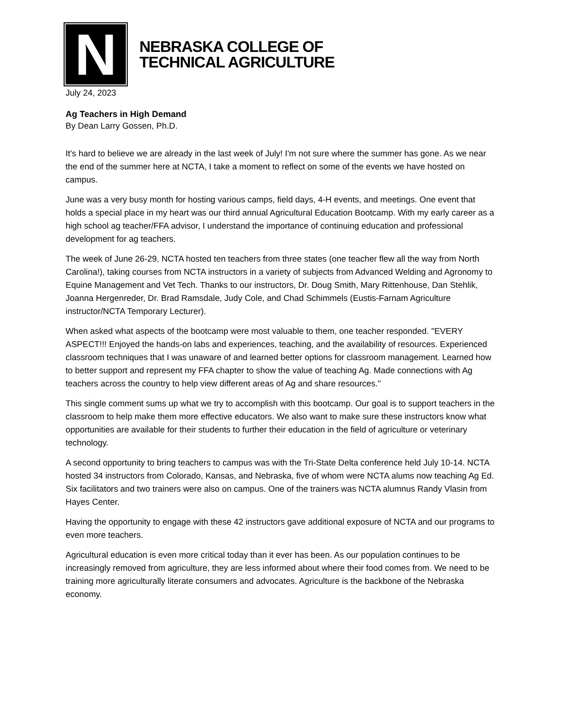N
NEBRASKA COLLEGE OF
TECHNICAL AGRICULTURE
July 24, 2023
Ag Teachers in High Demand
By Dean Larry Gossen, Ph.D.
It's hard to believe we are already in the last week of July! I'm not sure where the summer has gone. As we near the end of the summer here at NCTA, I take a moment to reflect on some of the events we have hosted on campus.
June was a very busy month for hosting various camps, field days, 4-H events, and meetings. One event that holds a special place in my heart was our third annual Agricultural Education Bootcamp. With my early career as a high school ag teacher/FFA advisor, I understand the importance of continuing education and professional development for ag teachers.
The week of June 26-29, NCTA hosted ten teachers from three states (one teacher flew all the way from North Carolina!), taking courses from NCTA instructors in a variety of subjects from Advanced Welding and Agronomy to Equine Management and Vet Tech. Thanks to our instructors, Dr. Doug Smith, Mary Rittenhouse, Dan Stehlik, Joanna Hergenreder, Dr. Brad Ramsdale, Judy Cole, and Chad Schimmels (Eustis-Farnam Agriculture instructor/NCTA Temporary Lecturer).
When asked what aspects of the bootcamp were most valuable to them, one teacher responded. "EVERY ASPECT!!! Enjoyed the hands-on labs and experiences, teaching, and the availability of resources. Experienced classroom techniques that I was unaware of and learned better options for classroom management. Learned how to better support and represent my FFA chapter to show the value of teaching Ag. Made connections with Ag teachers across the country to help view different areas of Ag and share resources."
This single comment sums up what we try to accomplish with this bootcamp. Our goal is to support teachers in the classroom to help make them more effective educators. We also want to make sure these instructors know what opportunities are available for their students to further their education in the field of agriculture or veterinary technology.
A second opportunity to bring teachers to campus was with the Tri-State Delta conference held July 10-14. NCTA hosted 34 instructors from Colorado, Kansas, and Nebraska, five of whom were NCTA alums now teaching Ag Ed. Six facilitators and two trainers were also on campus. One of the trainers was NCTA alumnus Randy Vlasin from Hayes Center.
Having the opportunity to engage with these 42 instructors gave additional exposure of NCTA and our programs to even more teachers.
Agricultural education is even more critical today than it ever has been. As our population continues to be increasingly removed from agriculture, they are less informed about where their food comes from. We need to be training more agriculturally literate consumers and advocates. Agriculture is the backbone of the Nebraska economy.